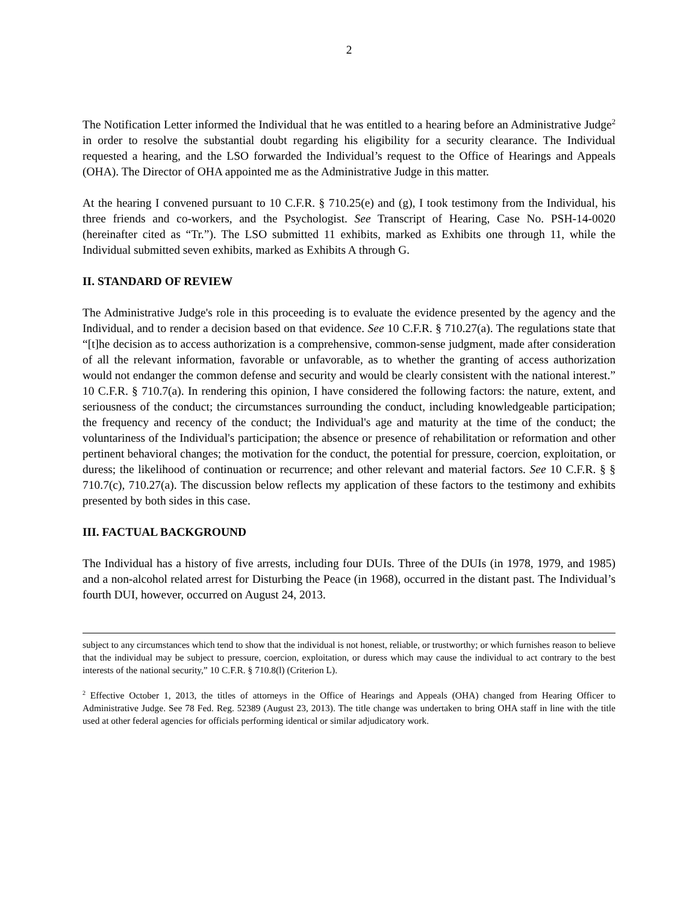2
The Notification Letter informed the Individual that he was entitled to a hearing before an Administrative Judge<sup>2</sup> in order to resolve the substantial doubt regarding his eligibility for a security clearance. The Individual requested a hearing, and the LSO forwarded the Individual’s request to the Office of Hearings and Appeals (OHA). The Director of OHA appointed me as the Administrative Judge in this matter.
At the hearing I convened pursuant to 10 C.F.R. § 710.25(e) and (g), I took testimony from the Individual, his three friends and co-workers, and the Psychologist. See Transcript of Hearing, Case No. PSH-14-0020 (hereinafter cited as “Tr.”). The LSO submitted 11 exhibits, marked as Exhibits one through 11, while the Individual submitted seven exhibits, marked as Exhibits A through G.
II. STANDARD OF REVIEW
The Administrative Judge's role in this proceeding is to evaluate the evidence presented by the agency and the Individual, and to render a decision based on that evidence. See 10 C.F.R. § 710.27(a). The regulations state that “[t]he decision as to access authorization is a comprehensive, common-sense judgment, made after consideration of all the relevant information, favorable or unfavorable, as to whether the granting of access authorization would not endanger the common defense and security and would be clearly consistent with the national interest.” 10 C.F.R. § 710.7(a). In rendering this opinion, I have considered the following factors: the nature, extent, and seriousness of the conduct; the circumstances surrounding the conduct, including knowledgeable participation; the frequency and recency of the conduct; the Individual's age and maturity at the time of the conduct; the voluntariness of the Individual's participation; the absence or presence of rehabilitation or reformation and other pertinent behavioral changes; the motivation for the conduct, the potential for pressure, coercion, exploitation, or duress; the likelihood of continuation or recurrence; and other relevant and material factors. See 10 C.F.R. § § 710.7(c), 710.27(a). The discussion below reflects my application of these factors to the testimony and exhibits presented by both sides in this case.
III. FACTUAL BACKGROUND
The Individual has a history of five arrests, including four DUIs. Three of the DUIs (in 1978, 1979, and 1985) and a non-alcohol related arrest for Disturbing the Peace (in 1968), occurred in the distant past. The Individual’s fourth DUI, however, occurred on August 24, 2013.
subject to any circumstances which tend to show that the individual is not honest, reliable, or trustworthy; or which furnishes reason to believe that the individual may be subject to pressure, coercion, exploitation, or duress which may cause the individual to act contrary to the best interests of the national security,” 10 C.F.R. § 710.8(l) (Criterion L).
<sup>2</sup> Effective October 1, 2013, the titles of attorneys in the Office of Hearings and Appeals (OHA) changed from Hearing Officer to Administrative Judge. See 78 Fed. Reg. 52389 (August 23, 2013). The title change was undertaken to bring OHA staff in line with the title used at other federal agencies for officials performing identical or similar adjudicatory work.